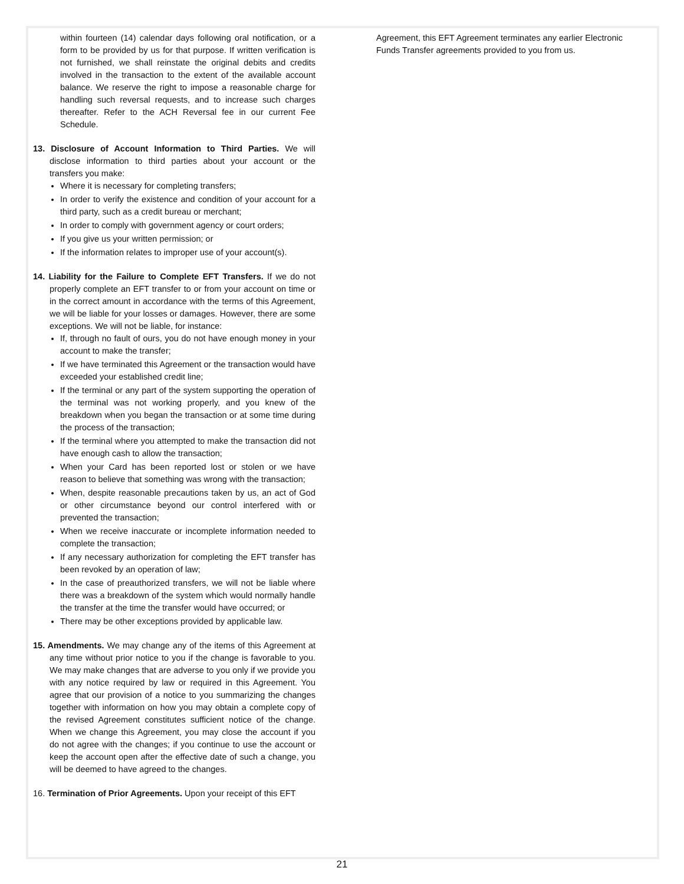within fourteen (14) calendar days following oral notification, or a form to be provided by us for that purpose. If written verification is not furnished, we shall reinstate the original debits and credits involved in the transaction to the extent of the available account balance. We reserve the right to impose a reasonable charge for handling such reversal requests, and to increase such charges thereafter. Refer to the ACH Reversal fee in our current Fee Schedule.
13. Disclosure of Account Information to Third Parties. We will disclose information to third parties about your account or the transfers you make:
Where it is necessary for completing transfers;
In order to verify the existence and condition of your account for a third party, such as a credit bureau or merchant;
In order to comply with government agency or court orders;
If you give us your written permission; or
If the information relates to improper use of your account(s).
14. Liability for the Failure to Complete EFT Transfers. If we do not properly complete an EFT transfer to or from your account on time or in the correct amount in accordance with the terms of this Agreement, we will be liable for your losses or damages. However, there are some exceptions. We will not be liable, for instance:
If, through no fault of ours, you do not have enough money in your account to make the transfer;
If we have terminated this Agreement or the transaction would have exceeded your established credit line;
If the terminal or any part of the system supporting the operation of the terminal was not working properly, and you knew of the breakdown when you began the transaction or at some time during the process of the transaction;
If the terminal where you attempted to make the transaction did not have enough cash to allow the transaction;
When your Card has been reported lost or stolen or we have reason to believe that something was wrong with the transaction;
When, despite reasonable precautions taken by us, an act of God or other circumstance beyond our control interfered with or prevented the transaction;
When we receive inaccurate or incomplete information needed to complete the transaction;
If any necessary authorization for completing the EFT transfer has been revoked by an operation of law;
In the case of preauthorized transfers, we will not be liable where there was a breakdown of the system which would normally handle the transfer at the time the transfer would have occurred; or
There may be other exceptions provided by applicable law.
15. Amendments. We may change any of the items of this Agreement at any time without prior notice to you if the change is favorable to you. We may make changes that are adverse to you only if we provide you with any notice required by law or required in this Agreement. You agree that our provision of a notice to you summarizing the changes together with information on how you may obtain a complete copy of the revised Agreement constitutes sufficient notice of the change. When we change this Agreement, you may close the account if you do not agree with the changes; if you continue to use the account or keep the account open after the effective date of such a change, you will be deemed to have agreed to the changes.
16. Termination of Prior Agreements. Upon your receipt of this EFT
Agreement, this EFT Agreement terminates any earlier Electronic Funds Transfer agreements provided to you from us.
21